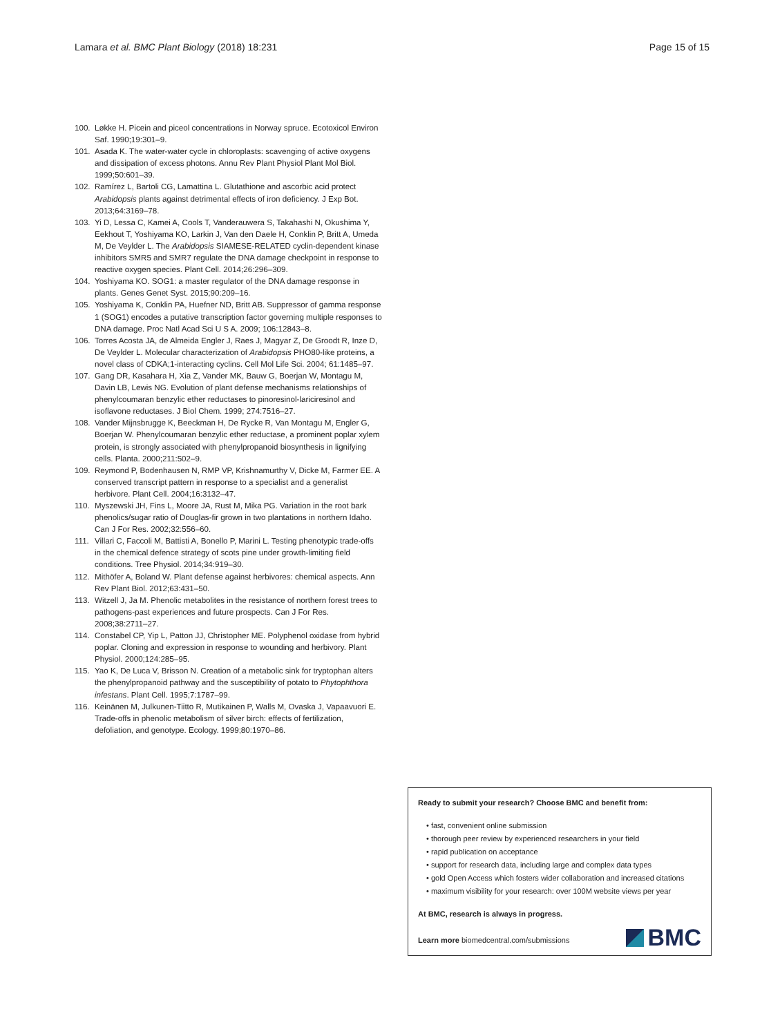Lamara et al. BMC Plant Biology (2018) 18:231
Page 15 of 15
100. Løkke H. Picein and piceol concentrations in Norway spruce. Ecotoxicol Environ Saf. 1990;19:301–9.
101. Asada K. The water-water cycle in chloroplasts: scavenging of active oxygens and dissipation of excess photons. Annu Rev Plant Physiol Plant Mol Biol. 1999;50:601–39.
102. Ramírez L, Bartoli CG, Lamattina L. Glutathione and ascorbic acid protect Arabidopsis plants against detrimental effects of iron deficiency. J Exp Bot. 2013;64:3169–78.
103. Yi D, Lessa C, Kamei A, Cools T, Vanderauwera S, Takahashi N, Okushima Y, Eekhout T, Yoshiyama KO, Larkin J, Van den Daele H, Conklin P, Britt A, Umeda M, De Veylder L. The Arabidopsis SIAMESE-RELATED cyclin-dependent kinase inhibitors SMR5 and SMR7 regulate the DNA damage checkpoint in response to reactive oxygen species. Plant Cell. 2014;26:296–309.
104. Yoshiyama KO. SOG1: a master regulator of the DNA damage response in plants. Genes Genet Syst. 2015;90:209–16.
105. Yoshiyama K, Conklin PA, Huefner ND, Britt AB. Suppressor of gamma response 1 (SOG1) encodes a putative transcription factor governing multiple responses to DNA damage. Proc Natl Acad Sci U S A. 2009; 106:12843–8.
106. Torres Acosta JA, de Almeida Engler J, Raes J, Magyar Z, De Groodt R, Inze D, De Veylder L. Molecular characterization of Arabidopsis PHO80-like proteins, a novel class of CDKA;1-interacting cyclins. Cell Mol Life Sci. 2004; 61:1485–97.
107. Gang DR, Kasahara H, Xia Z, Vander MK, Bauw G, Boerjan W, Montagu M, Davin LB, Lewis NG. Evolution of plant defense mechanisms relationships of phenylcoumaran benzylic ether reductases to pinoresinol-lariciresinol and isoflavone reductases. J Biol Chem. 1999; 274:7516–27.
108. Vander Mijnsbrugge K, Beeckman H, De Rycke R, Van Montagu M, Engler G, Boerjan W. Phenylcoumaran benzylic ether reductase, a prominent poplar xylem protein, is strongly associated with phenylpropanoid biosynthesis in lignifying cells. Planta. 2000;211:502–9.
109. Reymond P, Bodenhausen N, RMP VP, Krishnamurthy V, Dicke M, Farmer EE. A conserved transcript pattern in response to a specialist and a generalist herbivore. Plant Cell. 2004;16:3132–47.
110. Myszewski JH, Fins L, Moore JA, Rust M, Mika PG. Variation in the root bark phenolics/sugar ratio of Douglas-fir grown in two plantations in northern Idaho. Can J For Res. 2002;32:556–60.
111. Villari C, Faccoli M, Battisti A, Bonello P, Marini L. Testing phenotypic trade-offs in the chemical defence strategy of scots pine under growth-limiting field conditions. Tree Physiol. 2014;34:919–30.
112. Mithöfer A, Boland W. Plant defense against herbivores: chemical aspects. Ann Rev Plant Biol. 2012;63:431–50.
113. Witzell J, Ja M. Phenolic metabolites in the resistance of northern forest trees to pathogens-past experiences and future prospects. Can J For Res. 2008;38:2711–27.
114. Constabel CP, Yip L, Patton JJ, Christopher ME. Polyphenol oxidase from hybrid poplar. Cloning and expression in response to wounding and herbivory. Plant Physiol. 2000;124:285–95.
115. Yao K, De Luca V, Brisson N. Creation of a metabolic sink for tryptophan alters the phenylpropanoid pathway and the susceptibility of potato to Phytophthora infestans. Plant Cell. 1995;7:1787–99.
116. Keinänen M, Julkunen-Tiitto R, Mutikainen P, Walls M, Ovaska J, Vapaavuori E. Trade-offs in phenolic metabolism of silver birch: effects of fertilization, defoliation, and genotype. Ecology. 1999;80:1970–86.
Ready to submit your research? Choose BMC and benefit from:
• fast, convenient online submission
• thorough peer review by experienced researchers in your field
• rapid publication on acceptance
• support for research data, including large and complex data types
• gold Open Access which fosters wider collaboration and increased citations
• maximum visibility for your research: over 100M website views per year
At BMC, research is always in progress.
Learn more biomedcentral.com/submissions
BMC